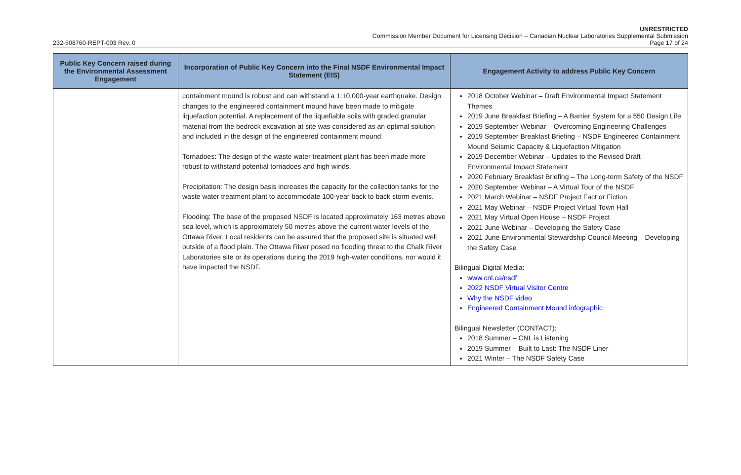UNRESTRICTED
Commission Member Document for Licensing Decision – Canadian Nuclear Laboratories Supplemental Submission
232-508760-REPT-003 Rev. 0 Page 17 of 24
| Public Key Concern raised during the Environmental Assessment Engagement | Incorporation of Public Key Concern into the Final NSDF Environmental Impact Statement (EIS) | Engagement Activity to address Public Key Concern |
| --- | --- | --- |
| | containment mound is robust and can withstand a 1:10,000-year earthquake. Design changes to the engineered containment mound have been made to mitigate liquefaction potential. A replacement of the liquefiable soils with graded granular material from the bedrock excavation at site was considered as an optimal solution and included in the design of the engineered containment mound. Tornadoes: The design of the waste water treatment plant has been made more robust to withstand potential tornadoes and high winds. Precipitation: The design basis increases the capacity for the collection tanks for the waste water treatment plant to accommodate 100-year back to back storm events. Flooding: The base of the proposed NSDF is located approximately 163 metres above sea level, which is approximately 50 metres above the current water levels of the Ottawa River. Local residents can be assured that the proposed site is situated well outside of a flood plain. The Ottawa River posed no flooding threat to the Chalk River Laboratories site or its operations during the 2019 high-water conditions, nor would it have impacted the NSDF. | 2018 October Webinar – Draft Environmental Impact Statement Themes 2019 June Breakfast Briefing – A Barrier System for a 550 Design Life 2019 September Webinar – Overcoming Engineering Challenges 2019 September Breakfast Briefing – NSDF Engineered Containment Mound Seismic Capacity & Liquefaction Mitigation 2019 December Webinar – Updates to the Revised Draft Environmental Impact Statement 2020 February Breakfast Briefing – The Long-term Safety of the NSDF 2020 September Webinar – A Virtual Tour of the NSDF 2021 March Webinar – NSDF Project Fact or Fiction 2021 May Webinar – NSDF Project Virtual Town Hall 2021 May Virtual Open House – NSDF Project 2021 June Webinar – Developing the Safety Case 2021 June Environmental Stewardship Council Meeting – Developing the Safety Case Bilingual Digital Media: www.cnl.ca/nsdf 2022 NSDF Virtual Visitor Centre Why the NSDF video Engineered Containment Mound infographic Bilingual Newsletter (CONTACT): 2018 Summer – CNL is Listening 2019 Summer – Built to Last: The NSDF Liner 2021 Winter – The NSDF Safety Case |